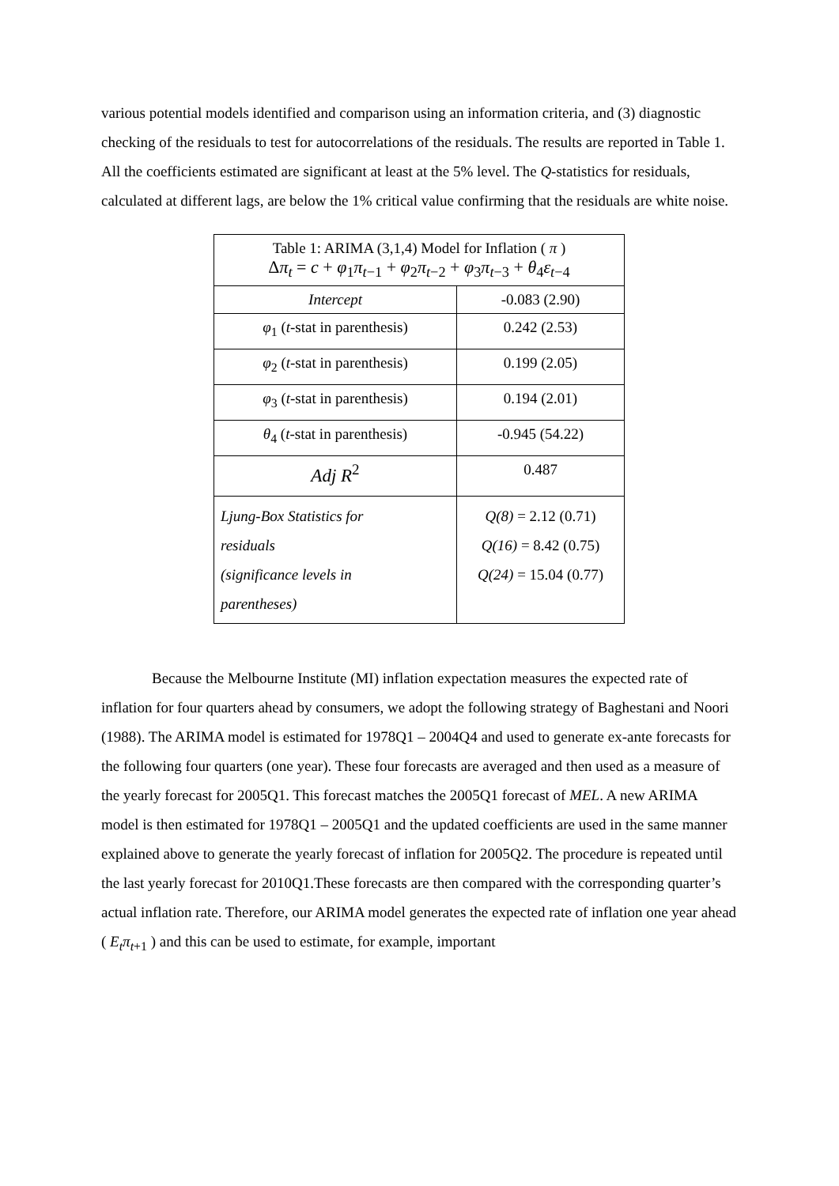various potential models identified and comparison using an information criteria, and (3) diagnostic checking of the residuals to test for autocorrelations of the residuals. The results are reported in Table 1. All the coefficients estimated are significant at least at the 5% level. The Q-statistics for residuals, calculated at different lags, are below the 1% critical value confirming that the residuals are white noise.
| Table 1: ARIMA (3,1,4) Model for Inflation ( π ) Δ π<sub>t</sub> = c + φ<sub>1</sub> π<sub>t−1</sub> + φ<sub>2</sub> π<sub>t−2</sub> + φ<sub>3</sub> π<sub>t−3</sub> + θ<sub>4</sub> ε<sub>t−4</sub> | |
| Intercept | -0.083 (2.90) |
| φ<sub>1</sub> ( t -stat in parenthesis) | 0.242 (2.53) |
| φ<sub>2</sub> ( t -stat in parenthesis) | 0.199 (2.05) |
| φ<sub>3</sub> ( t -stat in parenthesis) | 0.194 (2.01) |
| θ<sub>4</sub> ( t -stat in parenthesis) | -0.945 (54.22) |
| Adj R<sup>2</sup> | 0.487 |
| Ljung-Box Statistics for residuals (significance levels in parentheses) | Q(8) = 2.12 (0.71) Q(16) = 8.42 (0.75) Q(24) = 15.04 (0.77) |
Because the Melbourne Institute (MI) inflation expectation measures the expected rate of inflation for four quarters ahead by consumers, we adopt the following strategy of Baghestani and Noori (1988). The ARIMA model is estimated for 1978Q1 – 2004Q4 and used to generate ex-ante forecasts for the following four quarters (one year). These four forecasts are averaged and then used as a measure of the yearly forecast for 2005Q1. This forecast matches the 2005Q1 forecast of MEL. A new ARIMA model is then estimated for 1978Q1 – 2005Q1 and the updated coefficients are used in the same manner explained above to generate the yearly forecast of inflation for 2005Q2. The procedure is repeated until the last yearly forecast for 2010Q1.These forecasts are then compared with the corresponding quarter’s actual inflation rate. Therefore, our ARIMA model generates the expected rate of inflation one year ahead ( E<sub>t</sub>π<sub>t+1</sub> ) and this can be used to estimate, for example, important